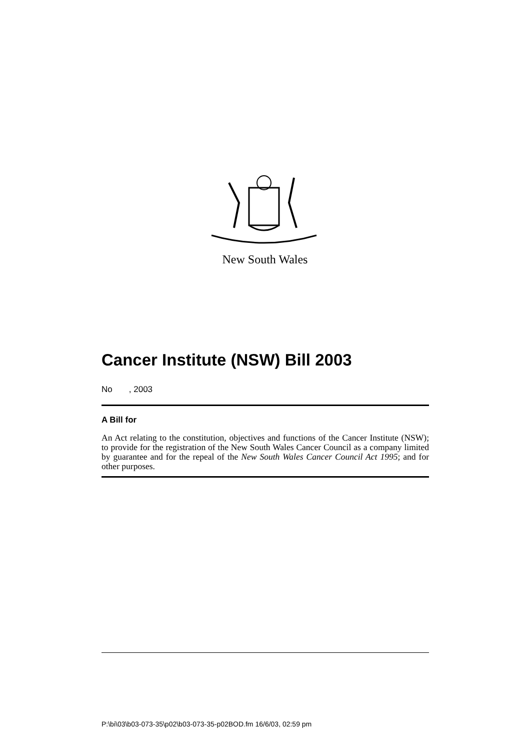New South Wales
Cancer Institute (NSW) Bill 2003
No , 2003
A Bill for
An Act relating to the constitution, objectives and functions of the Cancer Institute (NSW); to provide for the registration of the New South Wales Cancer Council as a company limited by guarantee and for the repeal of the New South Wales Cancer Council Act 1995; and for other purposes.
P:\bi\03\b03-073-35\p02\b03-073-35-p02BOD.fm 16/6/03, 02:59 pm